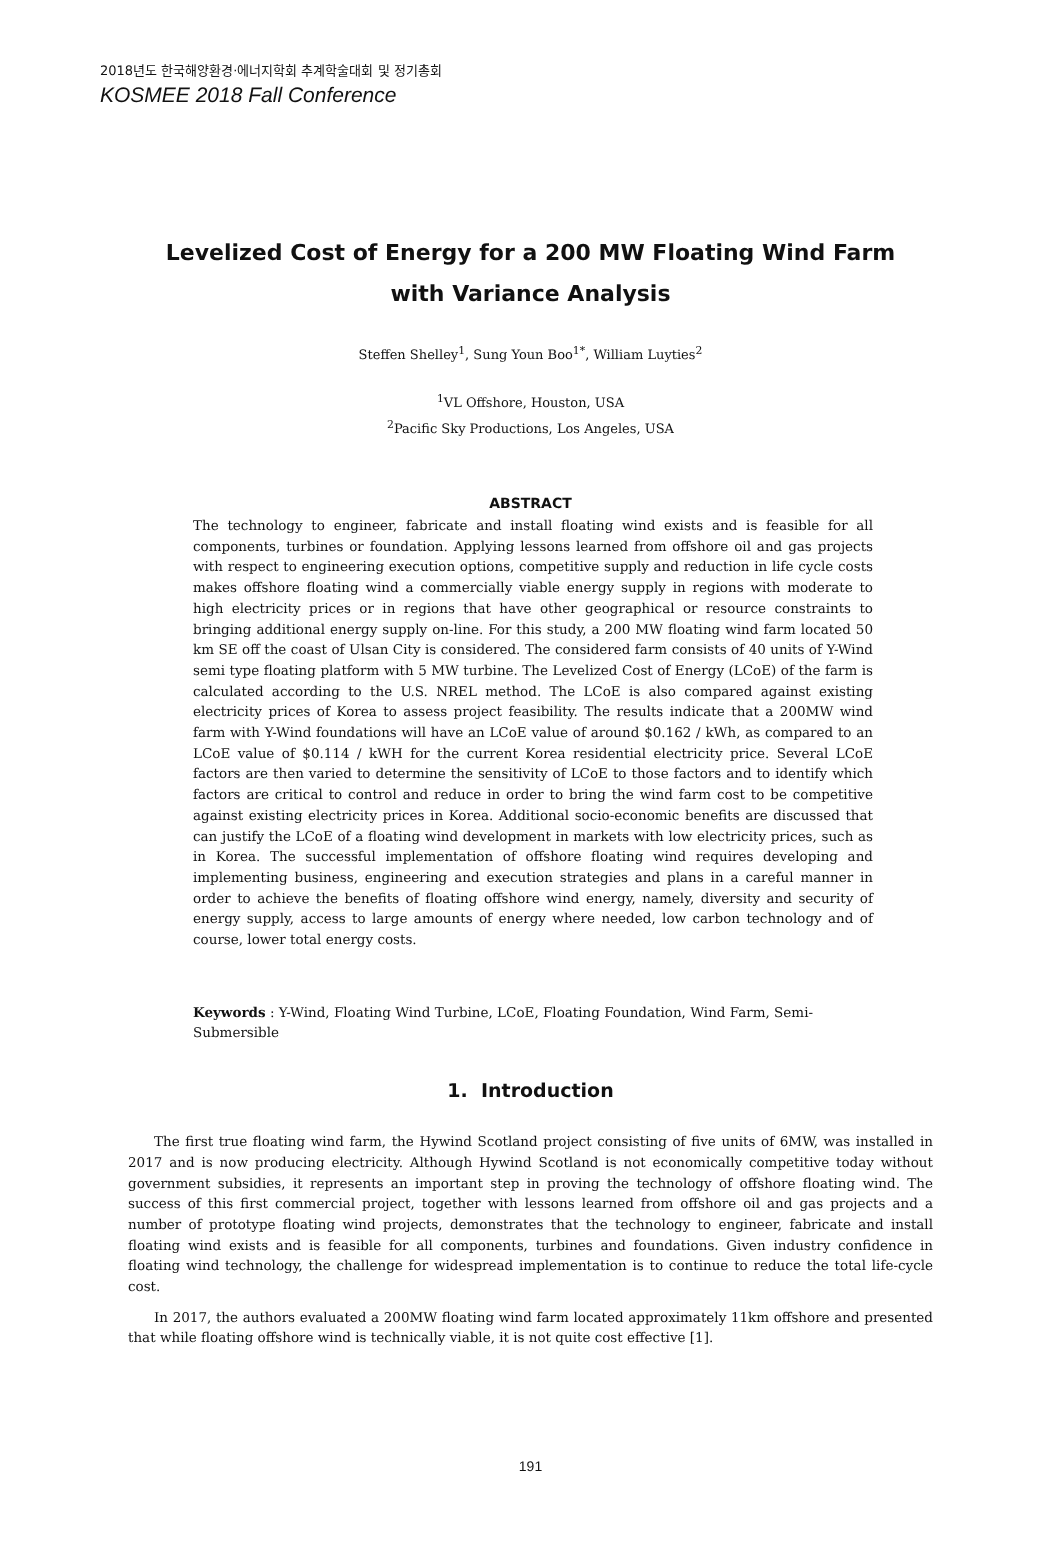2018년도 한국해양환경·에너지학회 추계학술대회 및 정기총회
KOSMEE 2018 Fall Conference
Levelized Cost of Energy for a 200 MW Floating Wind Farm with Variance Analysis
Steffen Shelley<sup>1</sup>, Sung Youn Boo<sup>1*</sup>, William Luyties<sup>2</sup>
<sup>1</sup> VL Offshore, Houston, USA
<sup>2</sup> Pacific Sky Productions, Los Angeles, USA
ABSTRACT
The technology to engineer, fabricate and install floating wind exists and is feasible for all components, turbines or foundation. Applying lessons learned from offshore oil and gas projects with respect to engineering execution options, competitive supply and reduction in life cycle costs makes offshore floating wind a commercially viable energy supply in regions with moderate to high electricity prices or in regions that have other geographical or resource constraints to bringing additional energy supply on-line. For this study, a 200 MW floating wind farm located 50 km SE off the coast of Ulsan City is considered. The considered farm consists of 40 units of Y-Wind semi type floating platform with 5 MW turbine. The Levelized Cost of Energy (LCoE) of the farm is calculated according to the U.S. NREL method. The LCoE is also compared against existing electricity prices of Korea to assess project feasibility. The results indicate that a 200MW wind farm with Y-Wind foundations will have an LCoE value of around $0.162 / kWh, as compared to an LCoE value of $0.114 / kWH for the current Korea residential electricity price. Several LCoE factors are then varied to determine the sensitivity of LCoE to those factors and to identify which factors are critical to control and reduce in order to bring the wind farm cost to be competitive against existing electricity prices in Korea. Additional socio-economic benefits are discussed that can justify the LCoE of a floating wind development in markets with low electricity prices, such as in Korea. The successful implementation of offshore floating wind requires developing and implementing business, engineering and execution strategies and plans in a careful manner in order to achieve the benefits of floating offshore wind energy, namely, diversity and security of energy supply, access to large amounts of energy where needed, low carbon technology and of course, lower total energy costs.
Keywords : Y-Wind, Floating Wind Turbine, LCoE, Floating Foundation, Wind Farm, Semi-Submersible
1. Introduction
The first true floating wind farm, the Hywind Scotland project consisting of five units of 6MW, was installed in 2017 and is now producing electricity. Although Hywind Scotland is not economically competitive today without government subsidies, it represents an important step in proving the technology of offshore floating wind. The success of this first commercial project, together with lessons learned from offshore oil and gas projects and a number of prototype floating wind projects, demonstrates that the technology to engineer, fabricate and install floating wind exists and is feasible for all components, turbines and foundations. Given industry confidence in floating wind technology, the challenge for widespread implementation is to continue to reduce the total life-cycle cost.
In 2017, the authors evaluated a 200MW floating wind farm located approximately 11km offshore and presented that while floating offshore wind is technically viable, it is not quite cost effective [1].
191